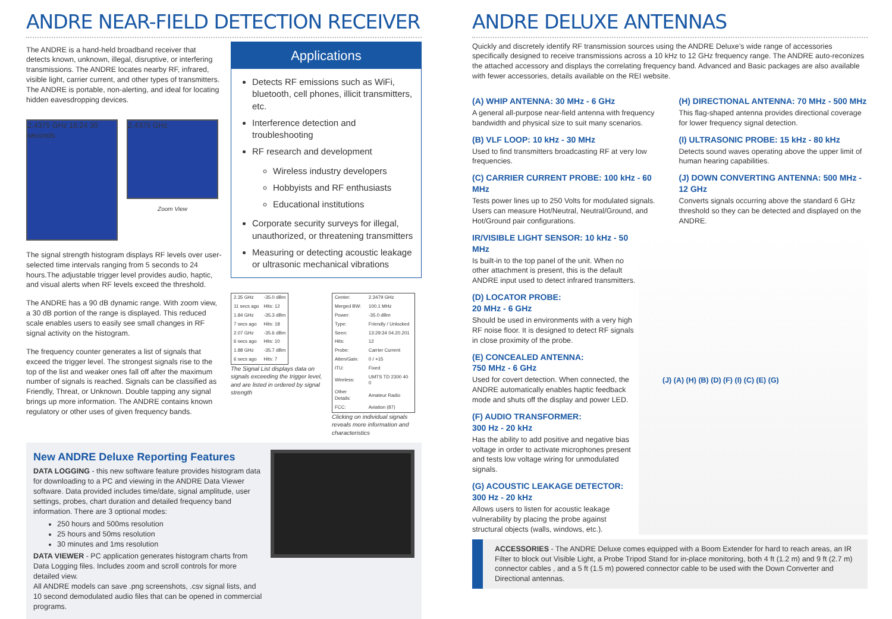ANDRE NEAR-FIELD DETECTION RECEIVER
The ANDRE is a hand-held broadband receiver that detects known, unknown, illegal, disruptive, or interfering transmissions. The ANDRE locates nearby RF, infrared, visible light, carrier current, and other types of transmitters. The ANDRE is portable, non-alerting, and ideal for locating hidden eavesdropping devices.
2.4375 GHz 16:24 30 seconds
2.4375 GHz
Zoom View
The signal strength histogram displays RF levels over user-selected time intervals ranging from 5 seconds to 24 hours.The adjustable trigger level provides audio, haptic, and visual alerts when RF levels exceed the threshold.
The ANDRE has a 90 dB dynamic range. With zoom view, a 30 dB portion of the range is displayed. This reduced scale enables users to easily see small changes in RF signal activity on the histogram.
The frequency counter generates a list of signals that exceed the trigger level. The strongest signals rise to the top of the list and weaker ones fall off after the maximum number of signals is reached. Signals can be classified as Friendly, Threat, or Unknown. Double tapping any signal brings up more information. The ANDRE contains known regulatory or other uses of given frequency bands.
Applications
Detects RF emissions such as WiFi, bluetooth, cell phones, illicit transmitters, etc.
Interference detection and troubleshooting
RF research and development
Wireless industry developers
Hobbyists and RF enthusiasts
Educational institutions
Corporate security surveys for illegal, unauthorized, or threatening transmitters
Measuring or detecting acoustic leakage or ultrasonic mechanical vibrations
| 2.35 GHz | -35.0 dBm |
| 11 secs ago | Hits: 12 |
| 1.84 GHz | -35.3 dBm |
| 7 secs ago | Hits: 18 |
| 2.07 GHz | -35.6 dBm |
| 6 secs ago | Hits: 10 |
| 1.88 GHz | -35.7 dBm |
| 6 secs ago | Hits: 7 |
The Signal List displays data on signals exceeding the trigger level, and are listed in ordered by signal strength
| Center: | 2.3479 GHz |
| Merged BW: | 100.1 MHz |
| Power: | -35.0 dBm |
| Type: | Friendly / Unlocked |
| Seen: | 13:29:34 04.20.201 |
| Hits: | 12 |
| Probe: | Carrier Current |
| Atten/Gain: | 0 / +15 |
| ITU: | Fixed |
| Wireless: | UMTS TD 2300 40 0 |
| Other Details: | Amateur Radio |
| FCC: | Aviation (87) |
Clicking on individual signals reveals more information and characteristics
New ANDRE Deluxe Reporting Features
DATA LOGGING - this new software feature provides histogram data for downloading to a PC and viewing in the ANDRE Data Viewer software. Data provided includes time/date, signal amplitude, user settings, probes, chart duration and detailed frequency band information. There are 3 optional modes:
250 hours and 500ms resolution
25 hours and 50ms resolution
30 minutes and 1ms resolution
DATA VIEWER - PC application generates histogram charts from Data Logging files. Includes zoom and scroll controls for more detailed view.
All ANDRE models can save .png screenshots, .csv signal lists, and 10 second demodulated audio files that can be opened in commercial programs.
ANDRE DELUXE ANTENNAS
Quickly and discretely identify RF transmission sources using the ANDRE Deluxe’s wide range of accessories specifically designed to receive transmissions across a 10 kHz to 12 GHz frequency range. The ANDRE auto-reconizes the attached accessory and displays the correlating frequency band. Advanced and Basic packages are also available with fewer accessories, details available on the REI website.
(A) WHIP ANTENNA: 30 MHz - 6 GHz
A general all-purpose near-field antenna with frequency bandwidth and physical size to suit many scenarios.
(H) DIRECTIONAL ANTENNA: 70 MHz - 500 MHz
This flag-shaped antenna provides directional coverage for lower frequency signal detection.
(B) VLF LOOP: 10 kHz - 30 MHz
Used to find transmitters broadcasting RF at very low frequencies.
(I) ULTRASONIC PROBE: 15 kHz - 80 kHz
Detects sound waves operating above the upper limit of human hearing capabilities.
(C) CARRIER CURRENT PROBE: 100 kHz - 60 MHz
Tests power lines up to 250 Volts for modulated signals. Users can measure Hot/Neutral, Neutral/Ground, and Hot/Ground pair configurations.
(J) DOWN CONVERTING ANTENNA: 500 MHz - 12 GHz
Converts signals occurring above the standard 6 GHz threshold so they can be detected and displayed on the ANDRE.
IR/VISIBLE LIGHT SENSOR: 10 kHz - 50 MHz
Is built-in to the top panel of the unit. When no other attachment is present, this is the default ANDRE input used to detect infrared transmitters.
(D) LOCATOR PROBE:
20 MHz - 6 GHz
Should be used in environments with a very high RF noise floor. It is designed to detect RF signals in close proximity of the probe.
(E) CONCEALED ANTENNA:
750 MHz - 6 GHz
Used for covert detection. When connected, the ANDRE automatically enables haptic feedback mode and shuts off the display and power LED.
(F) AUDIO TRANSFORMER:
300 Hz - 20 kHz
Has the ability to add positive and negative bias voltage in order to activate microphones present and tests low voltage wiring for unmodulated signals.
(G) ACOUSTIC LEAKAGE DETECTOR:
300 Hz - 20 kHz
Allows users to listen for acoustic leakage vulnerability by placing the probe against structural objects (walls, windows, etc.).
(J) (A) (H) (B) (D) (F) (I) (C) (E) (G)
ACCESSORIES - The ANDRE Deluxe comes equipped with a Boom Extender for hard to reach areas, an IR Filter to block out Visible Light, a Probe Tripod Stand for in-place monitoring, both 4 ft (1.2 m) and 9 ft (2.7 m) connector cables , and a 5 ft (1.5 m) powered connector cable to be used with the Down Converter and Directional antennas.